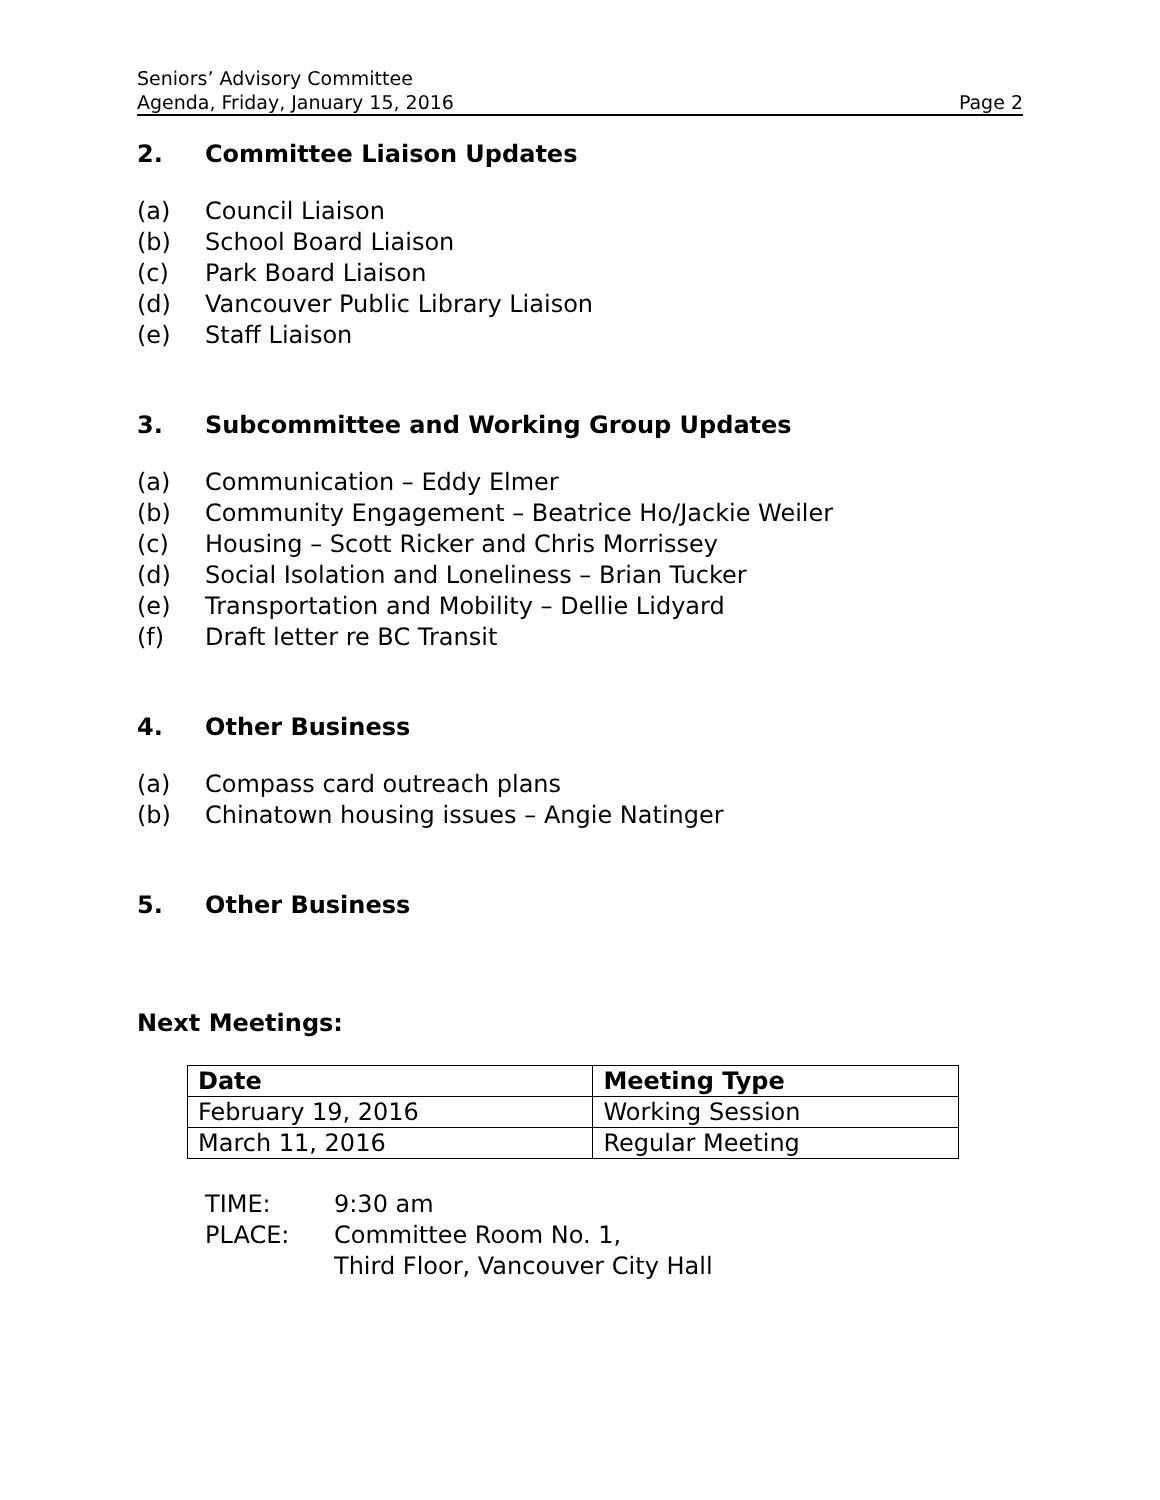Seniors’ Advisory Committee
Agenda, Friday, January 15, 2016
Page 2
2. Committee Liaison Updates
(a) Council Liaison
(b) School Board Liaison
(c) Park Board Liaison
(d) Vancouver Public Library Liaison
(e) Staff Liaison
3. Subcommittee and Working Group Updates
(a) Communication – Eddy Elmer
(b) Community Engagement – Beatrice Ho/Jackie Weiler
(c) Housing – Scott Ricker and Chris Morrissey
(d) Social Isolation and Loneliness – Brian Tucker
(e) Transportation and Mobility – Dellie Lidyard
(f) Draft letter re BC Transit
4. Other Business
(a) Compass card outreach plans
(b) Chinatown housing issues – Angie Natinger
5. Other Business
Next Meetings:
| Date | Meeting Type |
| --- | --- |
| February 19, 2016 | Working Session |
| March 11, 2016 | Regular Meeting |
TIME: 9:30 am
PLACE: Committee Room No. 1,
Third Floor, Vancouver City Hall